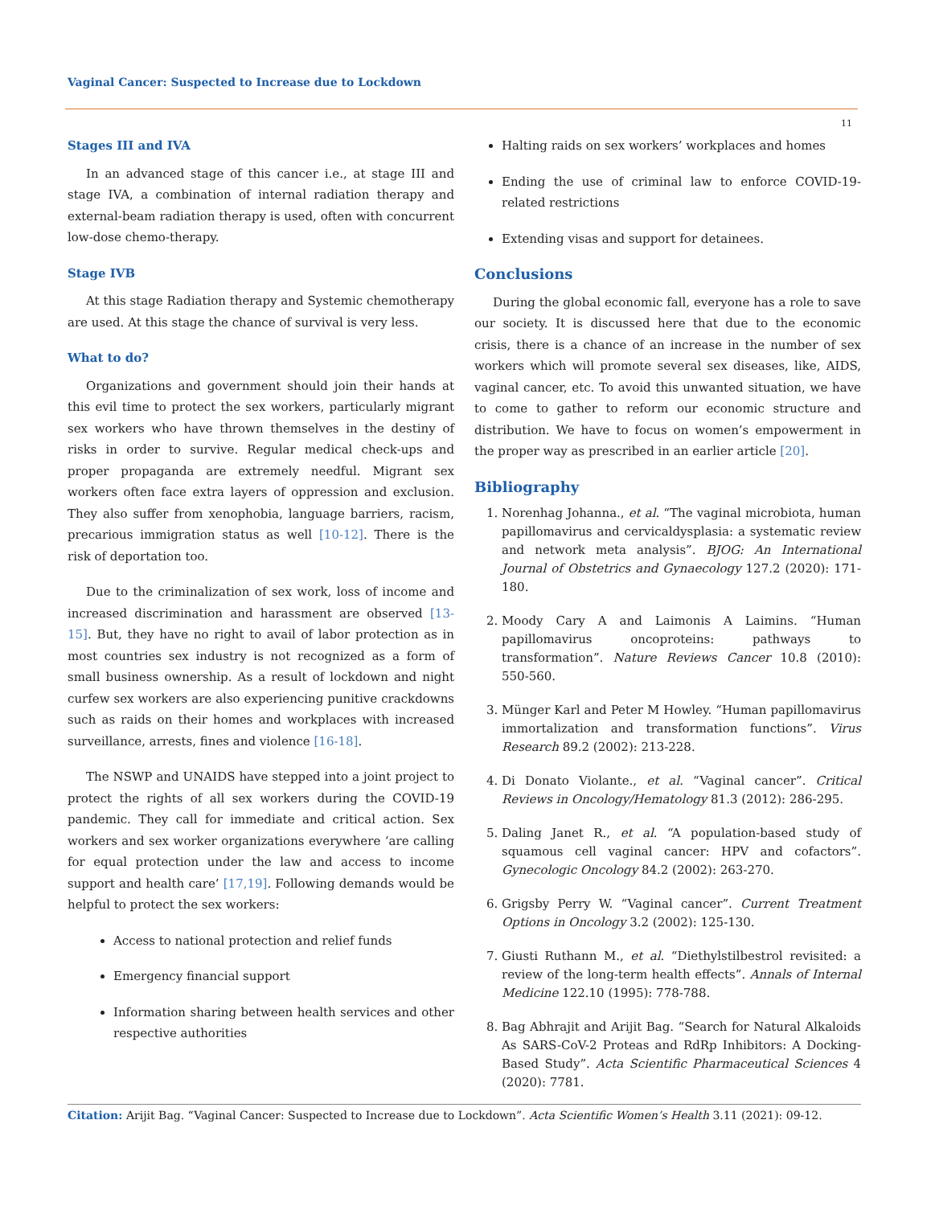Vaginal Cancer: Suspected to Increase due to Lockdown
11
Stages III and IVA
In an advanced stage of this cancer i.e., at stage III and stage IVA, a combination of internal radiation therapy and external-beam radiation therapy is used, often with concurrent low-dose chemo-therapy.
Stage IVB
At this stage Radiation therapy and Systemic chemotherapy are used. At this stage the chance of survival is very less.
What to do?
Organizations and government should join their hands at this evil time to protect the sex workers, particularly migrant sex workers who have thrown themselves in the destiny of risks in order to survive. Regular medical check-ups and proper propaganda are extremely needful. Migrant sex workers often face extra layers of oppression and exclusion. They also suffer from xenophobia, language barriers, racism, precarious immigration status as well [10-12]. There is the risk of deportation too.
Due to the criminalization of sex work, loss of income and increased discrimination and harassment are observed [13-15]. But, they have no right to avail of labor protection as in most countries sex industry is not recognized as a form of small business ownership. As a result of lockdown and night curfew sex workers are also experiencing punitive crackdowns such as raids on their homes and workplaces with increased surveillance, arrests, fines and violence [16-18].
The NSWP and UNAIDS have stepped into a joint project to protect the rights of all sex workers during the COVID-19 pandemic. They call for immediate and critical action. Sex workers and sex worker organizations everywhere ‘are calling for equal protection under the law and access to income support and health care’ [17,19]. Following demands would be helpful to protect the sex workers:
Access to national protection and relief funds
Emergency financial support
Information sharing between health services and other respective authorities
Halting raids on sex workers’ workplaces and homes
Ending the use of criminal law to enforce COVID-19-related restrictions
Extending visas and support for detainees.
Conclusions
During the global economic fall, everyone has a role to save our society. It is discussed here that due to the economic crisis, there is a chance of an increase in the number of sex workers which will promote several sex diseases, like, AIDS, vaginal cancer, etc. To avoid this unwanted situation, we have to come to gather to reform our economic structure and distribution. We have to focus on women’s empowerment in the proper way as prescribed in an earlier article [20].
Bibliography
1. Norenhag Johanna., et al. “The vaginal microbiota, human papillomavirus and cervicaldysplasia: a systematic review and network meta analysis”. BJOG: An International Journal of Obstetrics and Gynaecology 127.2 (2020): 171-180.
2. Moody Cary A and Laimonis A Laimins. “Human papillomavirus oncoproteins: pathways to transformation”. Nature Reviews Cancer 10.8 (2010): 550-560.
3. Münger Karl and Peter M Howley. “Human papillomavirus immortalization and transformation functions”. Virus Research 89.2 (2002): 213-228.
4. Di Donato Violante., et al. “Vaginal cancer”. Critical Reviews in Oncology/Hematology 81.3 (2012): 286-295.
5. Daling Janet R., et al. “A population-based study of squamous cell vaginal cancer: HPV and cofactors”. Gynecologic Oncology 84.2 (2002): 263-270.
6. Grigsby Perry W. “Vaginal cancer”. Current Treatment Options in Oncology 3.2 (2002): 125-130.
7. Giusti Ruthann M., et al. “Diethylstilbestrol revisited: a review of the long-term health effects”. Annals of Internal Medicine 122.10 (1995): 778-788.
8. Bag Abhrajit and Arijit Bag. “Search for Natural Alkaloids As SARS-CoV-2 Proteas and RdRp Inhibitors: A Docking-Based Study”. Acta Scientific Pharmaceutical Sciences 4 (2020): 7781.
Citation: Arijit Bag. “Vaginal Cancer: Suspected to Increase due to Lockdown”. Acta Scientific Women’s Health 3.11 (2021): 09-12.